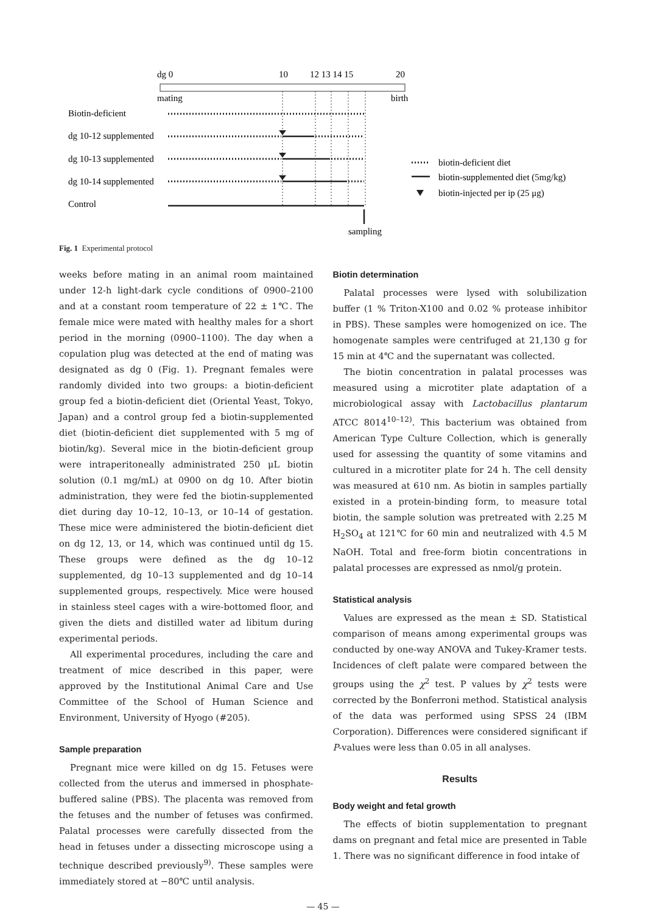dg 0
10
12 13 14 15
20
mating
birth
Biotin-deficient
dg 10-12 supplemented
dg 10-13 supplemented
dg 10-14 supplemented
Control
sampling
biotin-deficient diet
biotin-supplemented diet (5mg/kg)
biotin-injected per ip (25 μg)
Fig. 1 Experimental protocol
weeks before mating in an animal room maintained under 12-h light-dark cycle conditions of 0900–2100 and at a constant room temperature of 22 ± 1℃. The female mice were mated with healthy males for a short period in the morning (0900–1100). The day when a copulation plug was detected at the end of mating was designated as dg 0 (Fig. 1). Pregnant females were randomly divided into two groups: a biotin-deficient group fed a biotin-deficient diet (Oriental Yeast, Tokyo, Japan) and a control group fed a biotin-supplemented diet (biotin-deficient diet supplemented with 5 mg of biotin/kg). Several mice in the biotin-deficient group were intraperitoneally administrated 250 μL biotin solution (0.1 mg/mL) at 0900 on dg 10. After biotin administration, they were fed the biotin-supplemented diet during day 10–12, 10–13, or 10–14 of gestation. These mice were administered the biotin-deficient diet on dg 12, 13, or 14, which was continued until dg 15. These groups were defined as the dg 10–12 supplemented, dg 10–13 supplemented and dg 10–14 supplemented groups, respectively. Mice were housed in stainless steel cages with a wire-bottomed floor, and given the diets and distilled water ad libitum during experimental periods.
All experimental procedures, including the care and treatment of mice described in this paper, were approved by the Institutional Animal Care and Use Committee of the School of Human Science and Environment, University of Hyogo (#205).
Sample preparation
Pregnant mice were killed on dg 15. Fetuses were collected from the uterus and immersed in phosphate-buffered saline (PBS). The placenta was removed from the fetuses and the number of fetuses was confirmed. Palatal processes were carefully dissected from the head in fetuses under a dissecting microscope using a technique described previously<sup>9)</sup>. These samples were immediately stored at −80℃ until analysis.
Biotin determination
Palatal processes were lysed with solubilization buffer (1 % Triton-X100 and 0.02 % protease inhibitor in PBS). These samples were homogenized on ice. The homogenate samples were centrifuged at 21,130 g for 15 min at 4℃ and the supernatant was collected.
The biotin concentration in palatal processes was measured using a microtiter plate adaptation of a microbiological assay with Lactobacillus plantarum ATCC 8014<sup>10–12)</sup>. This bacterium was obtained from American Type Culture Collection, which is generally used for assessing the quantity of some vitamins and cultured in a microtiter plate for 24 h. The cell density was measured at 610 nm. As biotin in samples partially existed in a protein-binding form, to measure total biotin, the sample solution was pretreated with 2.25 M H<sub>2</sub>SO<sub>4</sub> at 121℃ for 60 min and neutralized with 4.5 M NaOH. Total and free-form biotin concentrations in palatal processes are expressed as nmol/g protein.
Statistical analysis
Values are expressed as the mean ± SD. Statistical comparison of means among experimental groups was conducted by one-way ANOVA and Tukey-Kramer tests. Incidences of cleft palate were compared between the groups using the χ<sup>2</sup> test. P values by χ<sup>2</sup> tests were corrected by the Bonferroni method. Statistical analysis of the data was performed using SPSS 24 (IBM Corporation). Differences were considered significant if P-values were less than 0.05 in all analyses.
Results
Body weight and fetal growth
The effects of biotin supplementation to pregnant dams on pregnant and fetal mice are presented in Table 1. There was no significant difference in food intake of
— 45 —